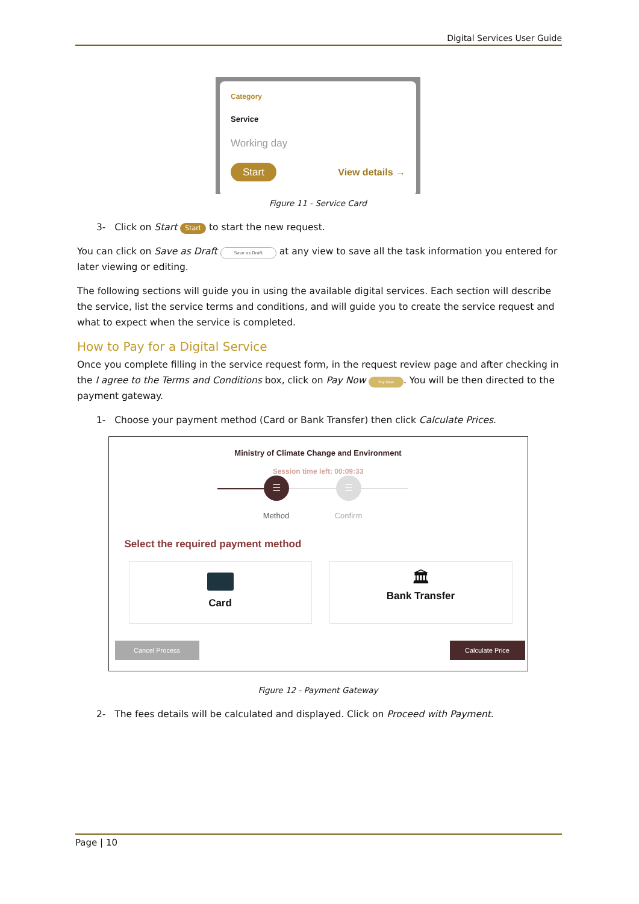Digital Services User Guide
Category
Service
Working day
Start View details →
Figure 11 - Service Card
3- Click on Start Start to start the new request.
You can click on Save as Draft Save as Draft at any view to save all the task information you entered for later viewing or editing.
The following sections will guide you in using the available digital services. Each section will describe the service, list the service terms and conditions, and will guide you to create the service request and what to expect when the service is completed.
How to Pay for a Digital Service
Once you complete filling in the service request form, in the request review page and after checking in the I agree to the Terms and Conditions box, click on Pay Now Pay Now. You will be then directed to the payment gateway.
1- Choose your payment method (Card or Bank Transfer) then click Calculate Prices.
Ministry of Climate Change and Environment
Session time left: 00:09:33
☰ ☰
Method Confirm
Select the required payment method
Card
🏛
Bank Transfer
Cancel Process Calculate Price
Figure 12 - Payment Gateway
2- The fees details will be calculated and displayed. Click on Proceed with Payment.
Page | 10